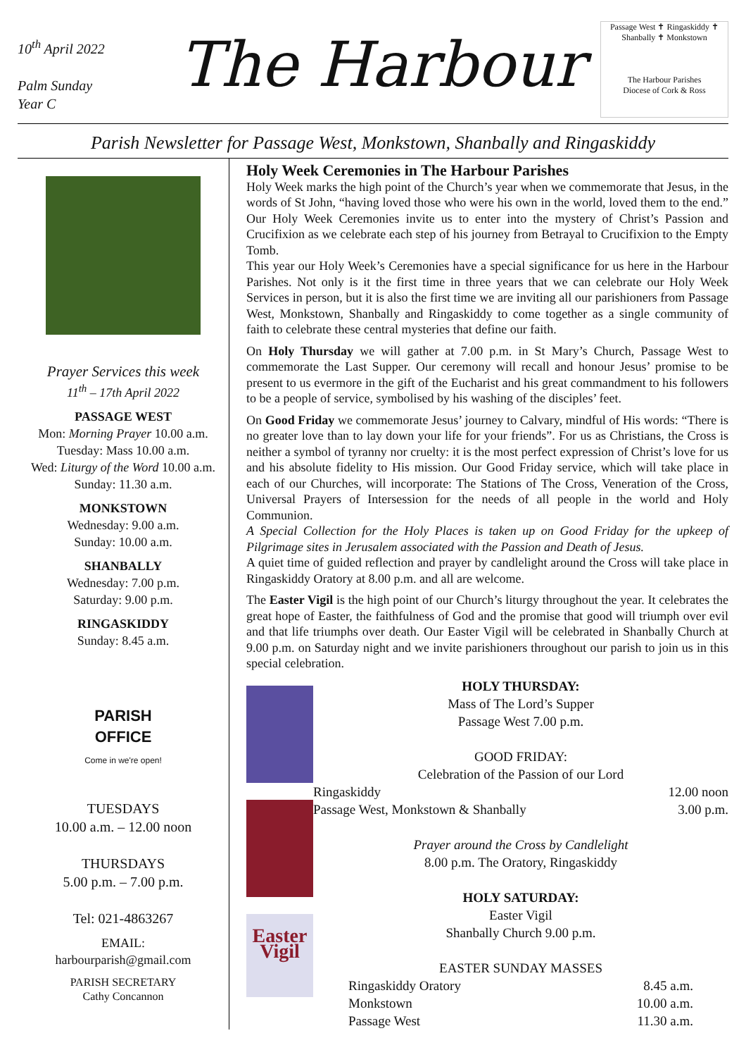10<sup>th</sup> April 2022
Palm Sunday
Year C
The Harbour
Passage West ✝ Ringaskiddy ✝ Shanbally ✝ Monkstown
The Harbour Parishes
Diocese of Cork & Ross
Parish Newsletter for Passage West, Monkstown, Shanbally and Ringaskiddy
Prayer Services this week
11<sup>th</sup> – 17th April 2022
PASSAGE WEST
Mon: Morning Prayer 10.00 a.m.
Tuesday: Mass 10.00 a.m.
Wed: Liturgy of the Word 10.00 a.m.
Sunday: 11.30 a.m.
MONKSTOWN
Wednesday: 9.00 a.m.
Sunday: 10.00 a.m.
SHANBALLY
Wednesday: 7.00 p.m.
Saturday: 9.00 p.m.
RINGASKIDDY
Sunday: 8.45 a.m.
PARISH
OFFICE
Come in we're open!
TUESDAYS
10.00 a.m. – 12.00 noon
THURSDAYS
5.00 p.m. – 7.00 p.m.
Tel: 021-4863267
EMAIL:
harbourparish@gmail.com
PARISH SECRETARY
Cathy Concannon
Holy Week Ceremonies in The Harbour Parishes
Holy Week marks the high point of the Church’s year when we commemorate that Jesus, in the words of St John, “having loved those who were his own in the world, loved them to the end.” Our Holy Week Ceremonies invite us to enter into the mystery of Christ’s Passion and Crucifixion as we celebrate each step of his journey from Betrayal to Crucifixion to the Empty Tomb.
This year our Holy Week’s Ceremonies have a special significance for us here in the Harbour Parishes. Not only is it the first time in three years that we can celebrate our Holy Week Services in person, but it is also the first time we are inviting all our parishioners from Passage West, Monkstown, Shanbally and Ringaskiddy to come together as a single community of faith to celebrate these central mysteries that define our faith.
On Holy Thursday we will gather at 7.00 p.m. in St Mary’s Church, Passage West to commemorate the Last Supper. Our ceremony will recall and honour Jesus’ promise to be present to us evermore in the gift of the Eucharist and his great commandment to his followers to be a people of service, symbolised by his washing of the disciples’ feet.
On Good Friday we commemorate Jesus’ journey to Calvary, mindful of His words: “There is no greater love than to lay down your life for your friends”. For us as Christians, the Cross is neither a symbol of tyranny nor cruelty: it is the most perfect expression of Christ’s love for us and his absolute fidelity to His mission. Our Good Friday service, which will take place in each of our Churches, will incorporate: The Stations of The Cross, Veneration of the Cross, Universal Prayers of Intersession for the needs of all people in the world and Holy Communion.
A Special Collection for the Holy Places is taken up on Good Friday for the upkeep of Pilgrimage sites in Jerusalem associated with the Passion and Death of Jesus.
A quiet time of guided reflection and prayer by candlelight around the Cross will take place in Ringaskiddy Oratory at 8.00 p.m. and all are welcome.
The Easter Vigil is the high point of our Church’s liturgy throughout the year. It celebrates the great hope of Easter, the faithfulness of God and the promise that good will triumph over evil and that life triumphs over death. Our Easter Vigil will be celebrated in Shanbally Church at 9.00 p.m. on Saturday night and we invite parishioners throughout our parish to join us in this special celebration.
Easter Vigil
HOLY THURSDAY:
Mass of The Lord’s Supper
Passage West 7.00 p.m.
GOOD FRIDAY:
Celebration of the Passion of our Lord
Ringaskiddy 12.00 noon
Passage West, Monkstown & Shanbally 3.00 p.m.
Prayer around the Cross by Candlelight
8.00 p.m. The Oratory, Ringaskiddy
HOLY SATURDAY:
Easter Vigil
Shanbally Church 9.00 p.m.
EASTER SUNDAY MASSES
Ringaskiddy Oratory 8.45 a.m.
Monkstown 10.00 a.m.
Passage West 11.30 a.m.